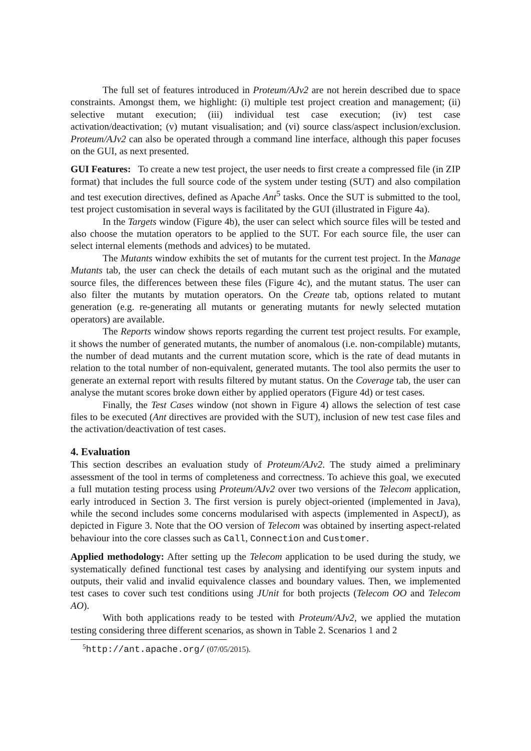The full set of features introduced in Proteum/AJv2 are not herein described due to space constraints. Amongst them, we highlight: (i) multiple test project creation and management; (ii) selective mutant execution; (iii) individual test case execution; (iv) test case activation/deactivation; (v) mutant visualisation; and (vi) source class/aspect inclusion/exclusion. Proteum/AJv2 can also be operated through a command line interface, although this paper focuses on the GUI, as next presented.
GUI Features: To create a new test project, the user needs to first create a compressed file (in ZIP format) that includes the full source code of the system under testing (SUT) and also compilation and test execution directives, defined as Apache Ant<sup>5</sup> tasks. Once the SUT is submitted to the tool, test project customisation in several ways is facilitated by the GUI (illustrated in Figure 4a).
In the Targets window (Figure 4b), the user can select which source files will be tested and also choose the mutation operators to be applied to the SUT. For each source file, the user can select internal elements (methods and advices) to be mutated.
The Mutants window exhibits the set of mutants for the current test project. In the Manage Mutants tab, the user can check the details of each mutant such as the original and the mutated source files, the differences between these files (Figure 4c), and the mutant status. The user can also filter the mutants by mutation operators. On the Create tab, options related to mutant generation (e.g. re-generating all mutants or generating mutants for newly selected mutation operators) are available.
The Reports window shows reports regarding the current test project results. For example, it shows the number of generated mutants, the number of anomalous (i.e. non-compilable) mutants, the number of dead mutants and the current mutation score, which is the rate of dead mutants in relation to the total number of non-equivalent, generated mutants. The tool also permits the user to generate an external report with results filtered by mutant status. On the Coverage tab, the user can analyse the mutant scores broke down either by applied operators (Figure 4d) or test cases.
Finally, the Test Cases window (not shown in Figure 4) allows the selection of test case files to be executed (Ant directives are provided with the SUT), inclusion of new test case files and the activation/deactivation of test cases.
4. Evaluation
This section describes an evaluation study of Proteum/AJv2. The study aimed a preliminary assessment of the tool in terms of completeness and correctness. To achieve this goal, we executed a full mutation testing process using Proteum/AJv2 over two versions of the Telecom application, early introduced in Section 3. The first version is purely object-oriented (implemented in Java), while the second includes some concerns modularised with aspects (implemented in AspectJ), as depicted in Figure 3. Note that the OO version of Telecom was obtained by inserting aspect-related behaviour into the core classes such as Call, Connection and Customer.
Applied methodology: After setting up the Telecom application to be used during the study, we systematically defined functional test cases by analysing and identifying our system inputs and outputs, their valid and invalid equivalence classes and boundary values. Then, we implemented test cases to cover such test conditions using JUnit for both projects (Telecom OO and Telecom AO).
With both applications ready to be tested with Proteum/AJv2, we applied the mutation testing considering three different scenarios, as shown in Table 2. Scenarios 1 and 2
<sup>5</sup> http://ant.apache.org/ (07/05/2015).